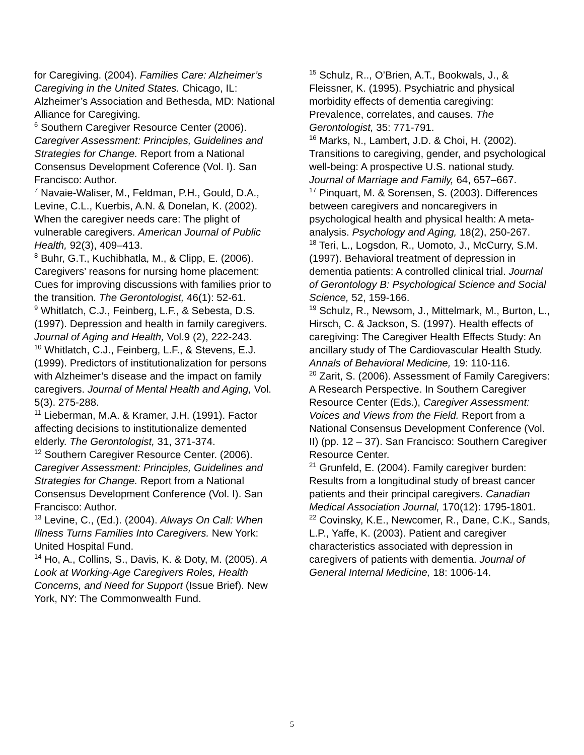for Caregiving. (2004). Families Care: Alzheimer’s Caregiving in the United States. Chicago, IL: Alzheimer’s Association and Bethesda, MD: National Alliance for Caregiving.
<sup>6</sup> Southern Caregiver Resource Center (2006). Caregiver Assessment: Principles, Guidelines and Strategies for Change. Report from a National Consensus Development Coference (Vol. I). San Francisco: Author.
<sup>7</sup> Navaie-Waliser, M., Feldman, P.H., Gould, D.A., Levine, C.L., Kuerbis, A.N. & Donelan, K. (2002). When the caregiver needs care: The plight of vulnerable caregivers. American Journal of Public Health, 92(3), 409–413.
<sup>8</sup> Buhr, G.T., Kuchibhatla, M., & Clipp, E. (2006). Caregivers’ reasons for nursing home placement: Cues for improving discussions with families prior to the transition. The Gerontologist, 46(1): 52-61.
<sup>9</sup> Whitlatch, C.J., Feinberg, L.F., & Sebesta, D.S. (1997). Depression and health in family caregivers. Journal of Aging and Health, Vol.9 (2), 222-243.
<sup>10</sup> Whitlatch, C.J., Feinberg, L.F., & Stevens, E.J. (1999). Predictors of institutionalization for persons with Alzheimer’s disease and the impact on family caregivers. Journal of Mental Health and Aging, Vol. 5(3). 275-288.
<sup>11</sup> Lieberman, M.A. & Kramer, J.H. (1991). Factor affecting decisions to institutionalize demented elderly. The Gerontologist, 31, 371-374.
<sup>12</sup> Southern Caregiver Resource Center. (2006). Caregiver Assessment: Principles, Guidelines and Strategies for Change. Report from a National Consensus Development Conference (Vol. I). San Francisco: Author.
<sup>13</sup> Levine, C., (Ed.). (2004). Always On Call: When Illness Turns Families Into Caregivers. New York: United Hospital Fund.
<sup>14</sup> Ho, A., Collins, S., Davis, K. & Doty, M. (2005). A Look at Working-Age Caregivers Roles, Health Concerns, and Need for Support (Issue Brief). New York, NY: The Commonwealth Fund.
<sup>15</sup> Schulz, R.., O’Brien, A.T., Bookwals, J., & Fleissner, K. (1995). Psychiatric and physical morbidity effects of dementia caregiving: Prevalence, correlates, and causes. The Gerontologist, 35: 771-791.
<sup>16</sup> Marks, N., Lambert, J.D. & Choi, H. (2002). Transitions to caregiving, gender, and psychological well-being: A prospective U.S. national study. Journal of Marriage and Family, 64, 657–667.
<sup>17</sup> Pinquart, M. & Sorensen, S. (2003). Differences between caregivers and noncaregivers in psychological health and physical health: A meta-analysis. Psychology and Aging, 18(2), 250-267.
<sup>18</sup> Teri, L., Logsdon, R., Uomoto, J., McCurry, S.M. (1997). Behavioral treatment of depression in dementia patients: A controlled clinical trial. Journal of Gerontology B: Psychological Science and Social Science, 52, 159-166.
<sup>19</sup> Schulz, R., Newsom, J., Mittelmark, M., Burton, L., Hirsch, C. & Jackson, S. (1997). Health effects of caregiving: The Caregiver Health Effects Study: An ancillary study of The Cardiovascular Health Study. Annals of Behavioral Medicine, 19: 110-116.
<sup>20</sup> Zarit, S. (2006). Assessment of Family Caregivers: A Research Perspective. In Southern Caregiver Resource Center (Eds.), Caregiver Assessment: Voices and Views from the Field. Report from a National Consensus Development Conference (Vol. II) (pp. 12 – 37). San Francisco: Southern Caregiver Resource Center.
<sup>21</sup> Grunfeld, E. (2004). Family caregiver burden: Results from a longitudinal study of breast cancer patients and their principal caregivers. Canadian Medical Association Journal, 170(12): 1795-1801.
<sup>22</sup> Covinsky, K.E., Newcomer, R., Dane, C.K., Sands, L.P., Yaffe, K. (2003). Patient and caregiver characteristics associated with depression in caregivers of patients with dementia. Journal of General Internal Medicine, 18: 1006-14.
5